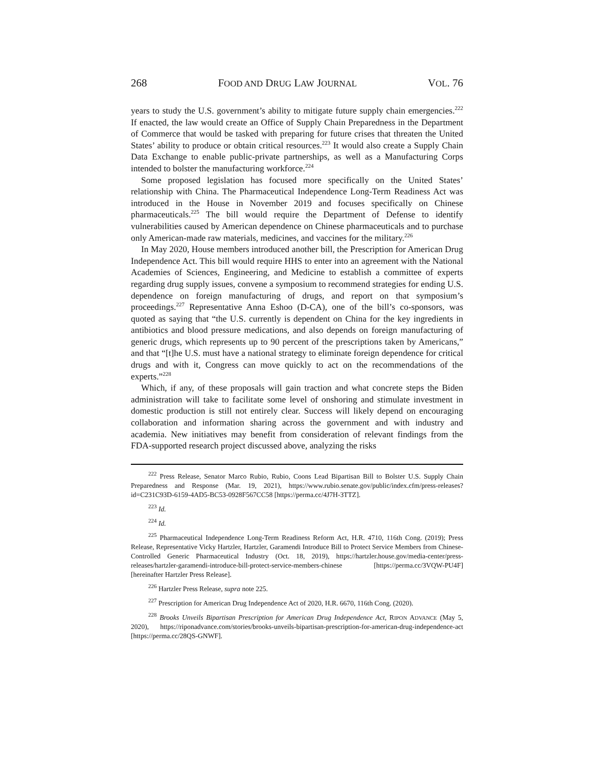268 FOOD AND DRUG LAW JOURNAL VOL. 76
years to study the U.S. government’s ability to mitigate future supply chain emergencies.<sup>222</sup> If enacted, the law would create an Office of Supply Chain Preparedness in the Department of Commerce that would be tasked with preparing for future crises that threaten the United States’ ability to produce or obtain critical resources.<sup>223</sup> It would also create a Supply Chain Data Exchange to enable public-private partnerships, as well as a Manufacturing Corps intended to bolster the manufacturing workforce.<sup>224</sup>
Some proposed legislation has focused more specifically on the United States’ relationship with China. The Pharmaceutical Independence Long-Term Readiness Act was introduced in the House in November 2019 and focuses specifically on Chinese pharmaceuticals.<sup>225</sup> The bill would require the Department of Defense to identify vulnerabilities caused by American dependence on Chinese pharmaceuticals and to purchase only American-made raw materials, medicines, and vaccines for the military.<sup>226</sup>
In May 2020, House members introduced another bill, the Prescription for American Drug Independence Act. This bill would require HHS to enter into an agreement with the National Academies of Sciences, Engineering, and Medicine to establish a committee of experts regarding drug supply issues, convene a symposium to recommend strategies for ending U.S. dependence on foreign manufacturing of drugs, and report on that symposium’s proceedings.<sup>227</sup> Representative Anna Eshoo (D-CA), one of the bill’s co-sponsors, was quoted as saying that “the U.S. currently is dependent on China for the key ingredients in antibiotics and blood pressure medications, and also depends on foreign manufacturing of generic drugs, which represents up to 90 percent of the prescriptions taken by Americans,” and that “[t]he U.S. must have a national strategy to eliminate foreign dependence for critical drugs and with it, Congress can move quickly to act on the recommendations of the experts.”<sup>228</sup>
Which, if any, of these proposals will gain traction and what concrete steps the Biden administration will take to facilitate some level of onshoring and stimulate investment in domestic production is still not entirely clear. Success will likely depend on encouraging collaboration and information sharing across the government and with industry and academia. New initiatives may benefit from consideration of relevant findings from the FDA-supported research project discussed above, analyzing the risks
<sup>222</sup> Press Release, Senator Marco Rubio, Rubio, Coons Lead Bipartisan Bill to Bolster U.S. Supply Chain Preparedness and Response (Mar. 19, 2021), https://www.rubio.senate.gov/public/index.cfm/press-releases?id=C231C93D-6159-4AD5-BC53-0928F567CC58 [https://perma.cc/4J7H-3TTZ].
<sup>223</sup> Id.
<sup>224</sup> Id.
<sup>225</sup> Pharmaceutical Independence Long-Term Readiness Reform Act, H.R. 4710, 116th Cong. (2019); Press Release, Representative Vicky Hartzler, Hartzler, Garamendi Introduce Bill to Protect Service Members from Chinese-Controlled Generic Pharmaceutical Industry (Oct. 18, 2019), https://hartzler.house.gov/media-center/press-releases/hartzler-garamendi-introduce-bill-protect-service-members-chinese [https://perma.cc/3VQW-PU4F] [hereinafter Hartzler Press Release].
<sup>226</sup> Hartzler Press Release, supra note 225.
<sup>227</sup> Prescription for American Drug Independence Act of 2020, H.R. 6670, 116th Cong. (2020).
<sup>228</sup> Brooks Unveils Bipartisan Prescription for American Drug Independence Act, RIPON ADVANCE (May 5, 2020), https://riponadvance.com/stories/brooks-unveils-bipartisan-prescription-for-american-drug-independence-act [https://perma.cc/28QS-GNWF].